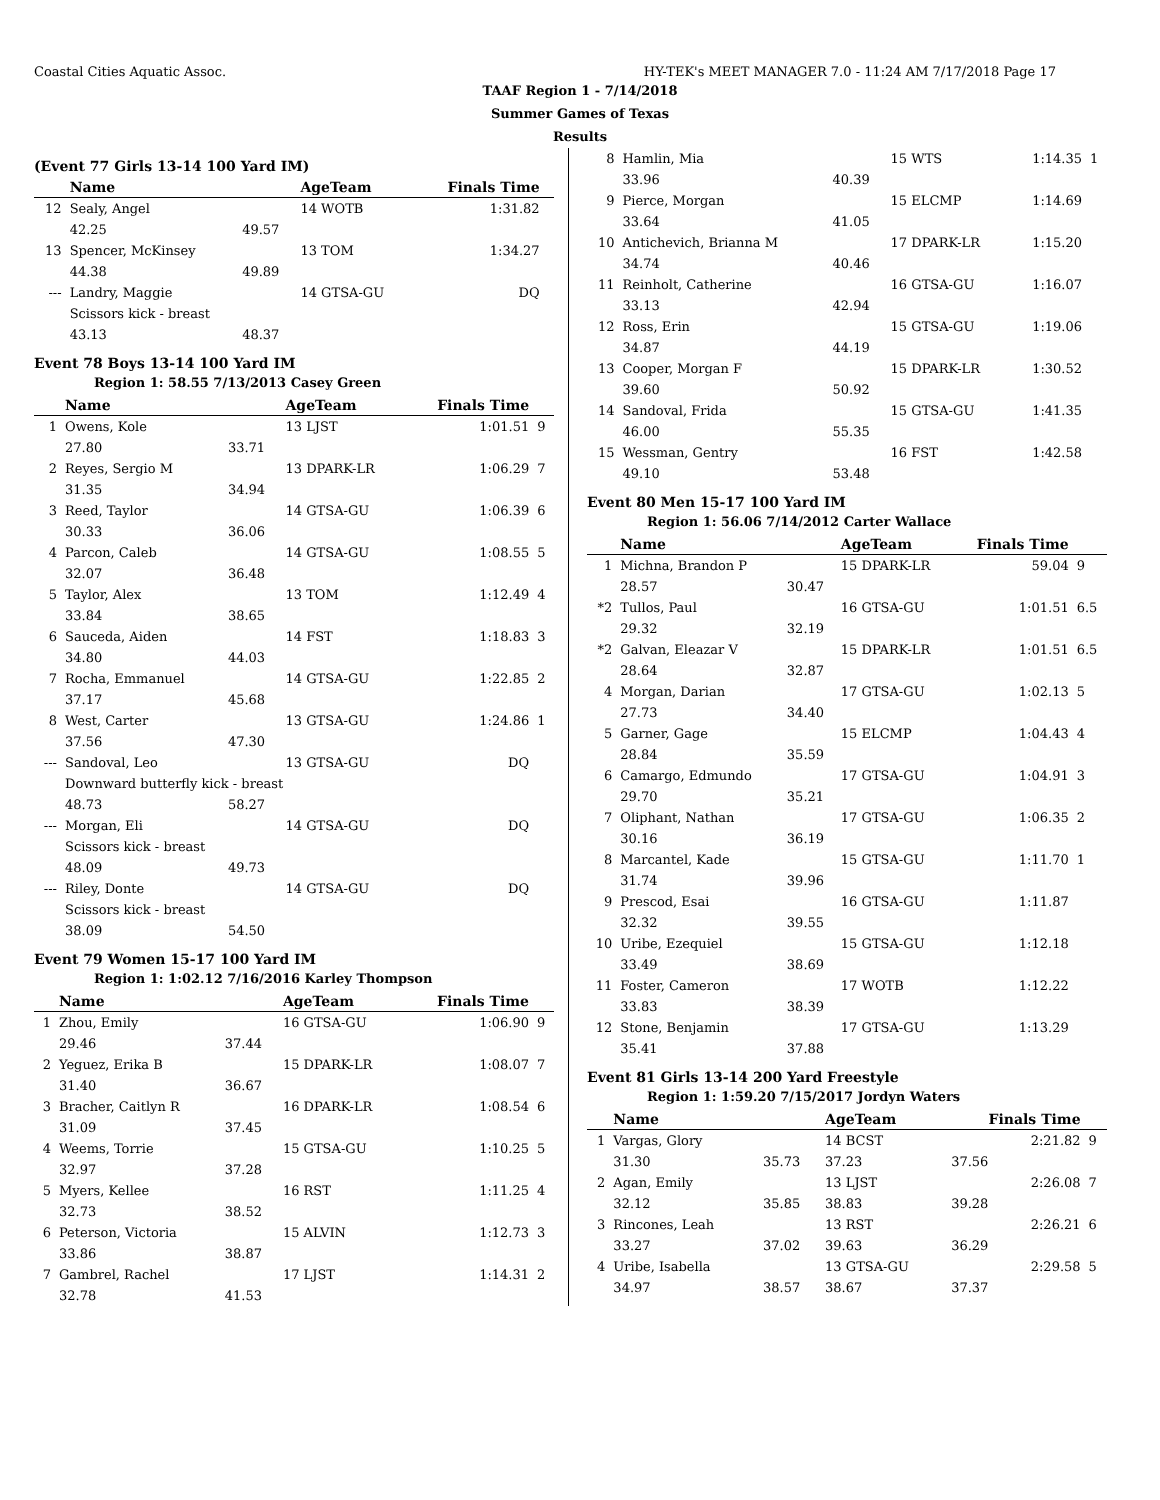Coastal Cities Aquatic Assoc. HY-TEK's MEET MANAGER 7.0 - 11:24 AM 7/17/2018 Page 17
TAAF Region 1 - 7/14/2018
Summer Games of Texas
Results
(Event 77 Girls 13-14 100 Yard IM)
| | Name | | AgeTeam | Finals Time | |
| --- | --- | --- | --- | --- | --- |
| 12 | Sealy, Angel | | 14 WOTB | 1:31.82 | |
| | 42.25 | 49.57 | | | |
| 13 | Spencer, McKinsey | | 13 TOM | 1:34.27 | |
| | 44.38 | 49.89 | | | |
| --- | Landry, Maggie | | 14 GTSA-GU | DQ | |
| | Scissors kick - breast | | | | |
| | 43.13 | 48.37 | | | |
Event 78 Boys 13-14 100 Yard IM
Region 1: 58.55 7/13/2013 Casey Green
| | Name | | AgeTeam | Finals Time | |
| --- | --- | --- | --- | --- | --- |
| 1 | Owens, Kole | | 13 LJST | 1:01.51 | 9 |
| | 27.80 | 33.71 | | | |
| 2 | Reyes, Sergio M | | 13 DPARK-LR | 1:06.29 | 7 |
| | 31.35 | 34.94 | | | |
| 3 | Reed, Taylor | | 14 GTSA-GU | 1:06.39 | 6 |
| | 30.33 | 36.06 | | | |
| 4 | Parcon, Caleb | | 14 GTSA-GU | 1:08.55 | 5 |
| | 32.07 | 36.48 | | | |
| 5 | Taylor, Alex | | 13 TOM | 1:12.49 | 4 |
| | 33.84 | 38.65 | | | |
| 6 | Sauceda, Aiden | | 14 FST | 1:18.83 | 3 |
| | 34.80 | 44.03 | | | |
| 7 | Rocha, Emmanuel | | 14 GTSA-GU | 1:22.85 | 2 |
| | 37.17 | 45.68 | | | |
| 8 | West, Carter | | 13 GTSA-GU | 1:24.86 | 1 |
| | 37.56 | 47.30 | | | |
| --- | Sandoval, Leo | | 13 GTSA-GU | DQ | |
| | Downward butterfly kick - breast | | | | |
| | 48.73 | 58.27 | | | |
| --- | Morgan, Eli | | 14 GTSA-GU | DQ | |
| | Scissors kick - breast | | | | |
| | 48.09 | 49.73 | | | |
| --- | Riley, Donte | | 14 GTSA-GU | DQ | |
| | Scissors kick - breast | | | | |
| | 38.09 | 54.50 | | | |
Event 79 Women 15-17 100 Yard IM
Region 1: 1:02.12 7/16/2016 Karley Thompson
| | Name | | AgeTeam | Finals Time | |
| --- | --- | --- | --- | --- | --- |
| 1 | Zhou, Emily | | 16 GTSA-GU | 1:06.90 | 9 |
| | 29.46 | 37.44 | | | |
| 2 | Yeguez, Erika B | | 15 DPARK-LR | 1:08.07 | 7 |
| | 31.40 | 36.67 | | | |
| 3 | Bracher, Caitlyn R | | 16 DPARK-LR | 1:08.54 | 6 |
| | 31.09 | 37.45 | | | |
| 4 | Weems, Torrie | | 15 GTSA-GU | 1:10.25 | 5 |
| | 32.97 | 37.28 | | | |
| 5 | Myers, Kellee | | 16 RST | 1:11.25 | 4 |
| | 32.73 | 38.52 | | | |
| 6 | Peterson, Victoria | | 15 ALVIN | 1:12.73 | 3 |
| | 33.86 | 38.87 | | | |
| 7 | Gambrel, Rachel | | 17 LJST | 1:14.31 | 2 |
| | 32.78 | 41.53 | | | |
| 8 | Hamlin, Mia | | 15 WTS | 1:14.35 | 1 |
| | 33.96 | 40.39 | | | |
| 9 | Pierce, Morgan | | 15 ELCMP | 1:14.69 | |
| | 33.64 | 41.05 | | | |
| 10 | Antichevich, Brianna M | | 17 DPARK-LR | 1:15.20 | |
| | 34.74 | 40.46 | | | |
| 11 | Reinholt, Catherine | | 16 GTSA-GU | 1:16.07 | |
| | 33.13 | 42.94 | | | |
| 12 | Ross, Erin | | 15 GTSA-GU | 1:19.06 | |
| | 34.87 | 44.19 | | | |
| 13 | Cooper, Morgan F | | 15 DPARK-LR | 1:30.52 | |
| | 39.60 | 50.92 | | | |
| 14 | Sandoval, Frida | | 15 GTSA-GU | 1:41.35 | |
| | 46.00 | 55.35 | | | |
| 15 | Wessman, Gentry | | 16 FST | 1:42.58 | |
| | 49.10 | 53.48 | | | |
Event 80 Men 15-17 100 Yard IM
Region 1: 56.06 7/14/2012 Carter Wallace
| | Name | | AgeTeam | Finals Time | |
| --- | --- | --- | --- | --- | --- |
| 1 | Michna, Brandon P | | 15 DPARK-LR | 59.04 | 9 |
| | 28.57 | 30.47 | | | |
| *2 | Tullos, Paul | | 16 GTSA-GU | 1:01.51 | 6.5 |
| | 29.32 | 32.19 | | | |
| *2 | Galvan, Eleazar V | | 15 DPARK-LR | 1:01.51 | 6.5 |
| | 28.64 | 32.87 | | | |
| 4 | Morgan, Darian | | 17 GTSA-GU | 1:02.13 | 5 |
| | 27.73 | 34.40 | | | |
| 5 | Garner, Gage | | 15 ELCMP | 1:04.43 | 4 |
| | 28.84 | 35.59 | | | |
| 6 | Camargo, Edmundo | | 17 GTSA-GU | 1:04.91 | 3 |
| | 29.70 | 35.21 | | | |
| 7 | Oliphant, Nathan | | 17 GTSA-GU | 1:06.35 | 2 |
| | 30.16 | 36.19 | | | |
| 8 | Marcantel, Kade | | 15 GTSA-GU | 1:11.70 | 1 |
| | 31.74 | 39.96 | | | |
| 9 | Prescod, Esai | | 16 GTSA-GU | 1:11.87 | |
| | 32.32 | 39.55 | | | |
| 10 | Uribe, Ezequiel | | 15 GTSA-GU | 1:12.18 | |
| | 33.49 | 38.69 | | | |
| 11 | Foster, Cameron | | 17 WOTB | 1:12.22 | |
| | 33.83 | 38.39 | | | |
| 12 | Stone, Benjamin | | 17 GTSA-GU | 1:13.29 | |
| | 35.41 | 37.88 | | | |
Event 81 Girls 13-14 200 Yard Freestyle
Region 1: 1:59.20 7/15/2017 Jordyn Waters
| | Name | | AgeTeam | Finals Time | |
| --- | --- | --- | --- | --- | --- |
| 1 | Vargas, Glory | | 14 BCST | 2:21.82 | 9 |
| | 31.30 | 35.73 | 37.23 | 37.56 | |
| 2 | Agan, Emily | | 13 LJST | 2:26.08 | 7 |
| | 32.12 | 35.85 | 38.83 | 39.28 | |
| 3 | Rincones, Leah | | 13 RST | 2:26.21 | 6 |
| | 33.27 | 37.02 | 39.63 | 36.29 | |
| 4 | Uribe, Isabella | | 13 GTSA-GU | 2:29.58 | 5 |
| | 34.97 | 38.57 | 38.67 | 37.37 | |